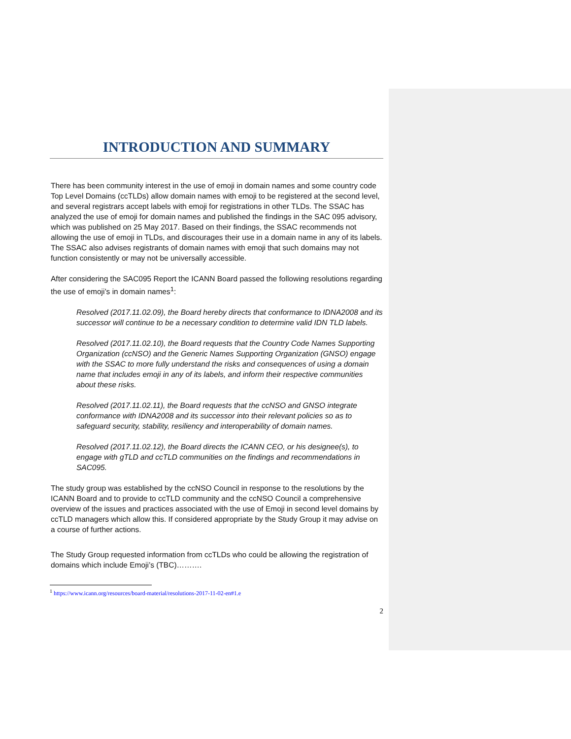INTRODUCTION AND SUMMARY
There has been community interest in the use of emoji in domain names and some country code Top Level Domains (ccTLDs) allow domain names with emoji to be registered at the second level, and several registrars accept labels with emoji for registrations in other TLDs. The SSAC has analyzed the use of emoji for domain names and published the findings in the SAC 095 advisory, which was published on 25 May 2017. Based on their findings, the SSAC recommends not allowing the use of emoji in TLDs, and discourages their use in a domain name in any of its labels. The SSAC also advises registrants of domain names with emoji that such domains may not function consistently or may not be universally accessible.
After considering the SAC095 Report the ICANN Board passed the following resolutions regarding the use of emoji’s in domain names<sup>1</sup>:
Resolved (2017.11.02.09), the Board hereby directs that conformance to IDNA2008 and its successor will continue to be a necessary condition to determine valid IDN TLD labels.
Resolved (2017.11.02.10), the Board requests that the Country Code Names Supporting Organization (ccNSO) and the Generic Names Supporting Organization (GNSO) engage with the SSAC to more fully understand the risks and consequences of using a domain name that includes emoji in any of its labels, and inform their respective communities about these risks.
Resolved (2017.11.02.11), the Board requests that the ccNSO and GNSO integrate conformance with IDNA2008 and its successor into their relevant policies so as to safeguard security, stability, resiliency and interoperability of domain names.
Resolved (2017.11.02.12), the Board directs the ICANN CEO, or his designee(s), to engage with gTLD and ccTLD communities on the findings and recommendations in SAC095.
The study group was established by the ccNSO Council in response to the resolutions by the ICANN Board and to provide to ccTLD community and the ccNSO Council a comprehensive overview of the issues and practices associated with the use of Emoji in second level domains by ccTLD managers which allow this. If considered appropriate by the Study Group it may advise on a course of further actions.
The Study Group requested information from ccTLDs who could be allowing the registration of domains which include Emoji’s (TBC)……….
<sup>1</sup> https://www.icann.org/resources/board-material/resolutions-2017-11-02-en#1.e
2